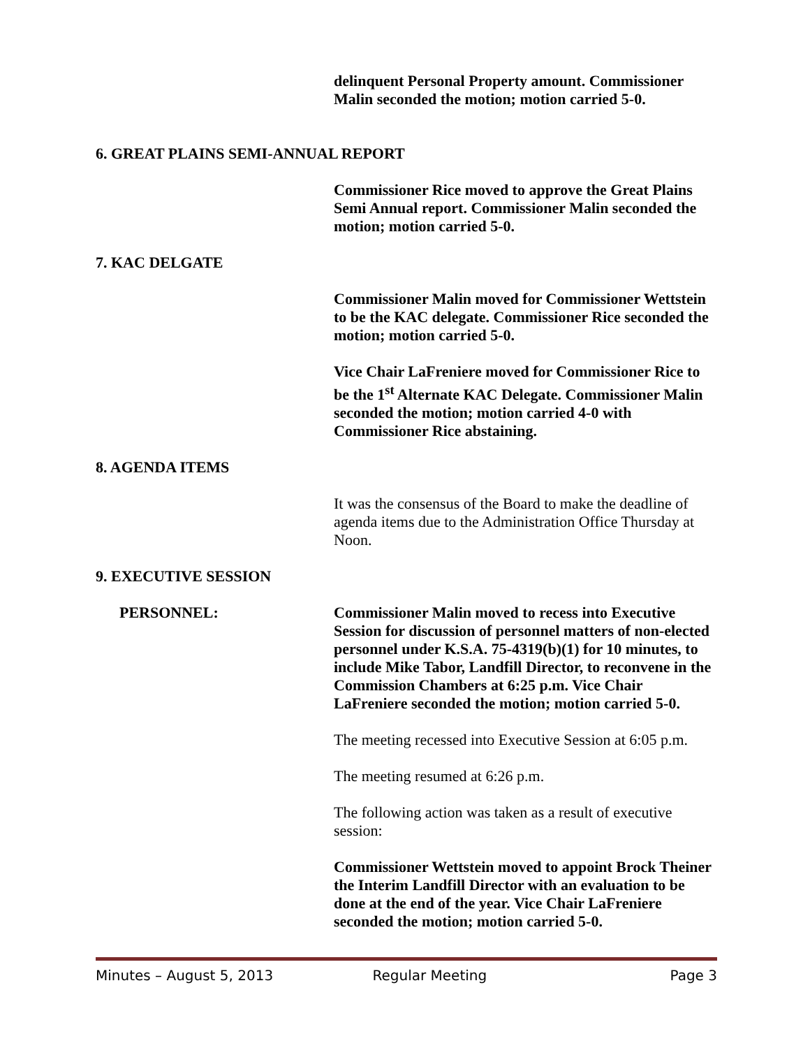delinquent Personal Property amount. Commissioner Malin seconded the motion; motion carried 5-0.
6. GREAT PLAINS SEMI-ANNUAL REPORT
Commissioner Rice moved to approve the Great Plains Semi Annual report. Commissioner Malin seconded the motion; motion carried 5-0.
7. KAC DELGATE
Commissioner Malin moved for Commissioner Wettstein to be the KAC delegate. Commissioner Rice seconded the motion; motion carried 5-0.
Vice Chair LaFreniere moved for Commissioner Rice to be the 1<sup>st</sup> Alternate KAC Delegate. Commissioner Malin seconded the motion; motion carried 4-0 with Commissioner Rice abstaining.
8. AGENDA ITEMS
It was the consensus of the Board to make the deadline of agenda items due to the Administration Office Thursday at Noon.
9. EXECUTIVE SESSION
PERSONNEL: Commissioner Malin moved to recess into Executive Session for discussion of personnel matters of non-elected personnel under K.S.A. 75-4319(b)(1) for 10 minutes, to include Mike Tabor, Landfill Director, to reconvene in the Commission Chambers at 6:25 p.m. Vice Chair LaFreniere seconded the motion; motion carried 5-0.
The meeting recessed into Executive Session at 6:05 p.m.
The meeting resumed at 6:26 p.m.
The following action was taken as a result of executive session:
Commissioner Wettstein moved to appoint Brock Theiner the Interim Landfill Director with an evaluation to be done at the end of the year. Vice Chair LaFreniere seconded the motion; motion carried 5-0.
Minutes – August 5, 2013 Regular Meeting Page 3